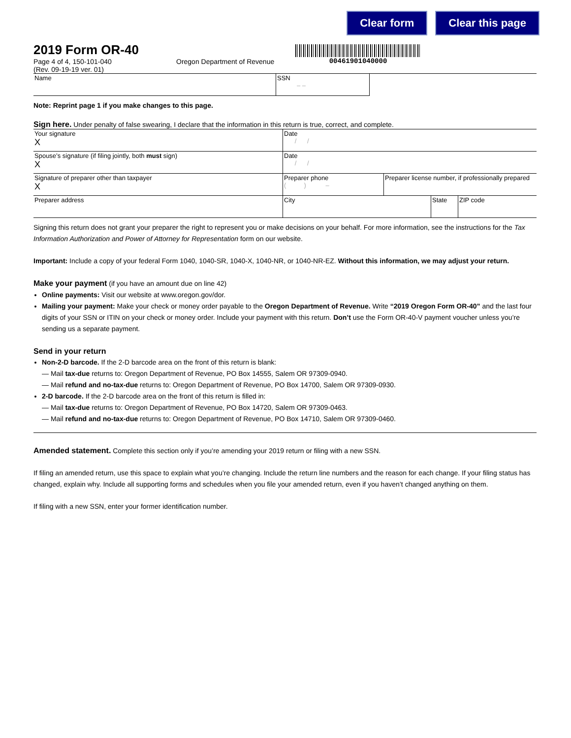Clear form Clear this page
00461901040000
2019 Form OR-40
Page 4 of 4, 150-101-040
(Rev. 09-19-19 ver. 01)
Oregon Department of Revenue
| Name | SSN – – | |
Note: Reprint page 1 if you make changes to this page.
Sign here. Under penalty of false swearing, I declare that the information in this return is true, correct, and complete.
| Your signature X | Date / / | | | |
| Spouse’s signature (if filing jointly, both must sign) X | Date / / | | | |
| Signature of preparer other than taxpayer X | Preparer phone ( ) – | Preparer license number, if professionally prepared | | |
| Preparer address | City | | State | ZIP code |
Signing this return does not grant your preparer the right to represent you or make decisions on your behalf. For more information, see the instructions for the Tax Information Authorization and Power of Attorney for Representation form on our website.
Important: Include a copy of your federal Form 1040, 1040-SR, 1040-X, 1040-NR, or 1040-NR-EZ. Without this information, we may adjust your return.
Make your payment (if you have an amount due on line 42)
Online payments: Visit our website at www.oregon.gov/dor.
Mailing your payment: Make your check or money order payable to the Oregon Department of Revenue. Write “2019 Oregon Form OR-40” and the last four digits of your SSN or ITIN on your check or money order. Include your payment with this return. Don’t use the Form OR-40-V payment voucher unless you’re sending us a separate payment.
Send in your return
Non-2-D barcode. If the 2-D barcode area on the front of this return is blank:
— Mail tax-due returns to: Oregon Department of Revenue, PO Box 14555, Salem OR 97309-0940.
— Mail refund and no-tax-due returns to: Oregon Department of Revenue, PO Box 14700, Salem OR 97309-0930.
2-D barcode. If the 2-D barcode area on the front of this return is filled in:
— Mail tax-due returns to: Oregon Department of Revenue, PO Box 14720, Salem OR 97309-0463.
— Mail refund and no-tax-due returns to: Oregon Department of Revenue, PO Box 14710, Salem OR 97309-0460.
Amended statement. Complete this section only if you’re amending your 2019 return or filing with a new SSN.
If filing an amended return, use this space to explain what you’re changing. Include the return line numbers and the reason for each change. If your filing status has changed, explain why. Include all supporting forms and schedules when you file your amended return, even if you haven’t changed anything on them.
If filing with a new SSN, enter your former identification number.